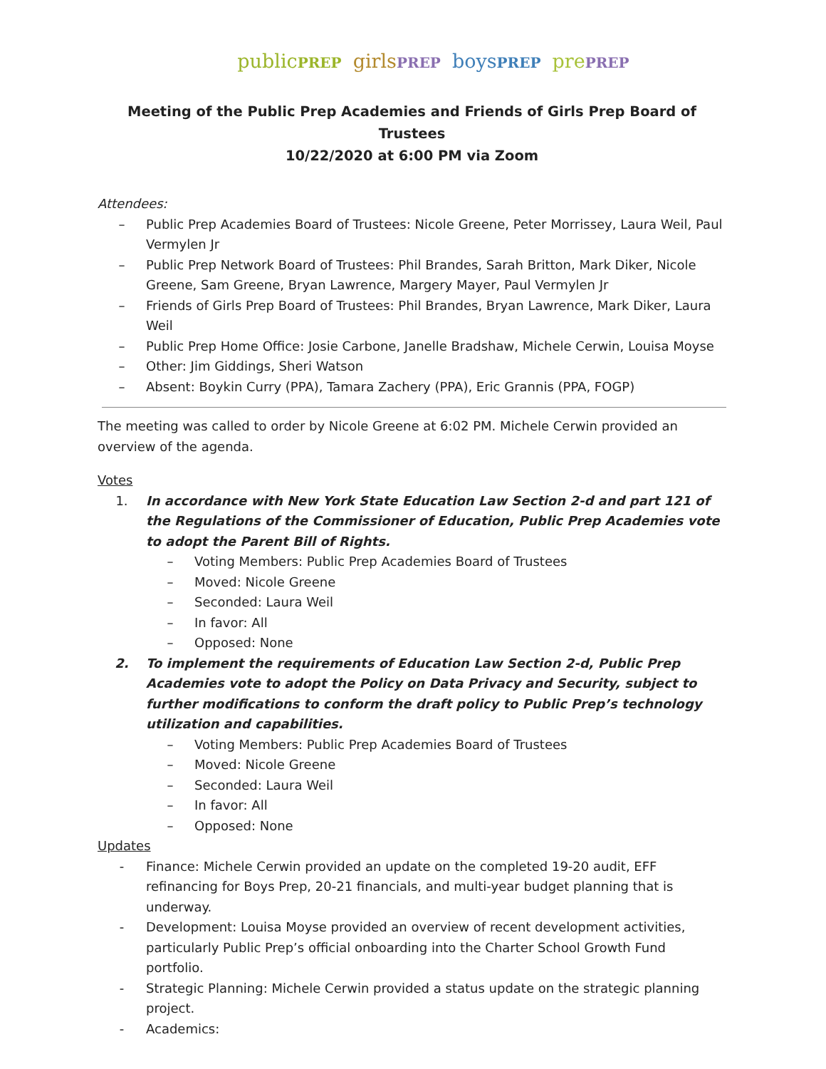publicPREP girlsPREP boysPREP prePREP
Meeting of the Public Prep Academies and Friends of Girls Prep Board of Trustees
10/22/2020 at 6:00 PM via Zoom
Attendees:
– Public Prep Academies Board of Trustees: Nicole Greene, Peter Morrissey, Laura Weil, Paul Vermylen Jr
– Public Prep Network Board of Trustees: Phil Brandes, Sarah Britton, Mark Diker, Nicole Greene, Sam Greene, Bryan Lawrence, Margery Mayer, Paul Vermylen Jr
– Friends of Girls Prep Board of Trustees: Phil Brandes, Bryan Lawrence, Mark Diker, Laura Weil
– Public Prep Home Office: Josie Carbone, Janelle Bradshaw, Michele Cerwin, Louisa Moyse
– Other: Jim Giddings, Sheri Watson
– Absent: Boykin Curry (PPA), Tamara Zachery (PPA), Eric Grannis (PPA, FOGP)
The meeting was called to order by Nicole Greene at 6:02 PM. Michele Cerwin provided an overview of the agenda.
Votes
1. In accordance with New York State Education Law Section 2-d and part 121 of the Regulations of the Commissioner of Education, Public Prep Academies vote to adopt the Parent Bill of Rights.
– Voting Members: Public Prep Academies Board of Trustees
– Moved: Nicole Greene
– Seconded: Laura Weil
– In favor: All
– Opposed: None
2. To implement the requirements of Education Law Section 2-d, Public Prep Academies vote to adopt the Policy on Data Privacy and Security, subject to further modifications to conform the draft policy to Public Prep’s technology utilization and capabilities.
– Voting Members: Public Prep Academies Board of Trustees
– Moved: Nicole Greene
– Seconded: Laura Weil
– In favor: All
– Opposed: None
Updates
- Finance: Michele Cerwin provided an update on the completed 19-20 audit, EFF refinancing for Boys Prep, 20-21 financials, and multi-year budget planning that is underway.
- Development: Louisa Moyse provided an overview of recent development activities, particularly Public Prep’s official onboarding into the Charter School Growth Fund portfolio.
- Strategic Planning: Michele Cerwin provided a status update on the strategic planning project.
- Academics: